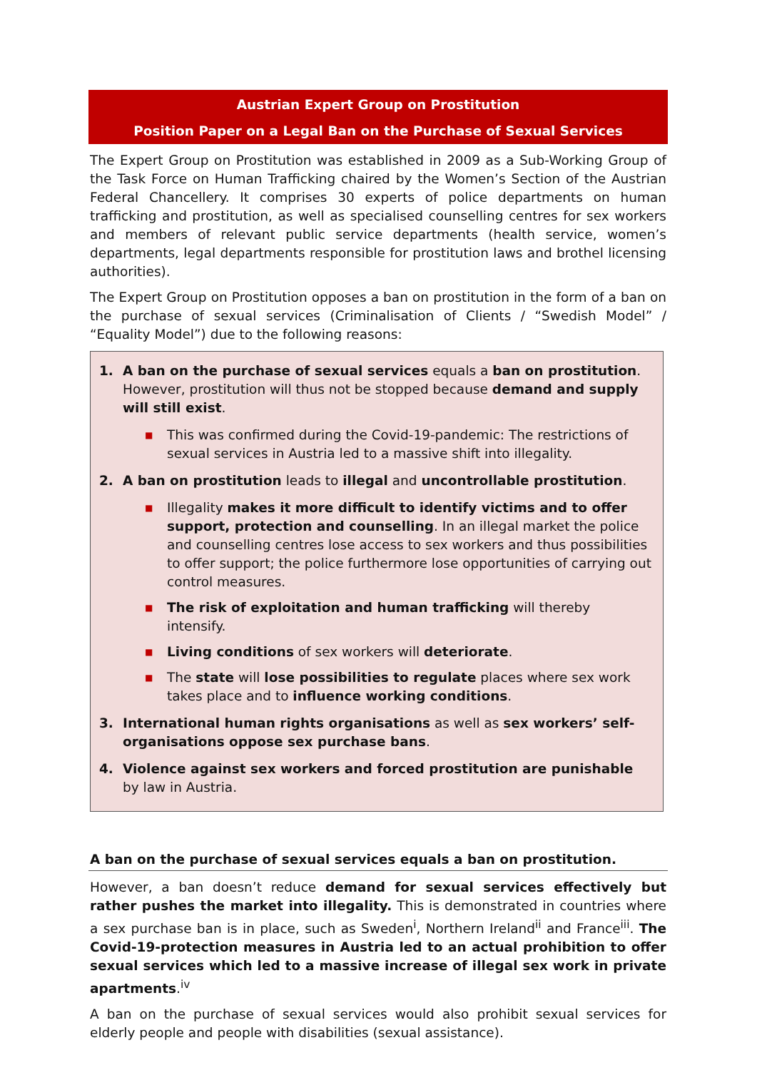Austrian Expert Group on Prostitution
Position Paper on a Legal Ban on the Purchase of Sexual Services
The Expert Group on Prostitution was established in 2009 as a Sub-Working Group of the Task Force on Human Trafficking chaired by the Women’s Section of the Austrian Federal Chancellery. It comprises 30 experts of police departments on human trafficking and prostitution, as well as specialised counselling centres for sex workers and members of relevant public service departments (health service, women’s departments, legal departments responsible for prostitution laws and brothel licensing authorities).
The Expert Group on Prostitution opposes a ban on prostitution in the form of a ban on the purchase of sexual services (Criminalisation of Clients / “Swedish Model” / “Equality Model”) due to the following reasons:
1. A ban on the purchase of sexual services equals a ban on prostitution. However, prostitution will thus not be stopped because demand and supply will still exist.
■
This was confirmed during the Covid-19-pandemic: The restrictions of sexual services in Austria led to a massive shift into illegality.
2. A ban on prostitution leads to illegal and uncontrollable prostitution.
■
Illegality makes it more difficult to identify victims and to offer support, protection and counselling. In an illegal market the police and counselling centres lose access to sex workers and thus possibilities to offer support; the police furthermore lose opportunities of carrying out control measures.
■
The risk of exploitation and human trafficking will thereby intensify.
■
Living conditions of sex workers will deteriorate.
■
The state will lose possibilities to regulate places where sex work takes place and to influence working conditions.
3. International human rights organisations as well as sex workers’ self-organisations oppose sex purchase bans.
4. Violence against sex workers and forced prostitution are punishable by law in Austria.
A ban on the purchase of sexual services equals a ban on prostitution.
However, a ban doesn’t reduce demand for sexual services effectively but rather pushes the market into illegality. This is demonstrated in countries where a sex purchase ban is in place, such as Sweden<sup>i</sup>, Northern Ireland<sup>ii</sup> and France<sup>iii</sup>. The Covid-19-protection measures in Austria led to an actual prohibition to offer sexual services which led to a massive increase of illegal sex work in private apartments.<sup>iv</sup>
A ban on the purchase of sexual services would also prohibit sexual services for elderly people and people with disabilities (sexual assistance).